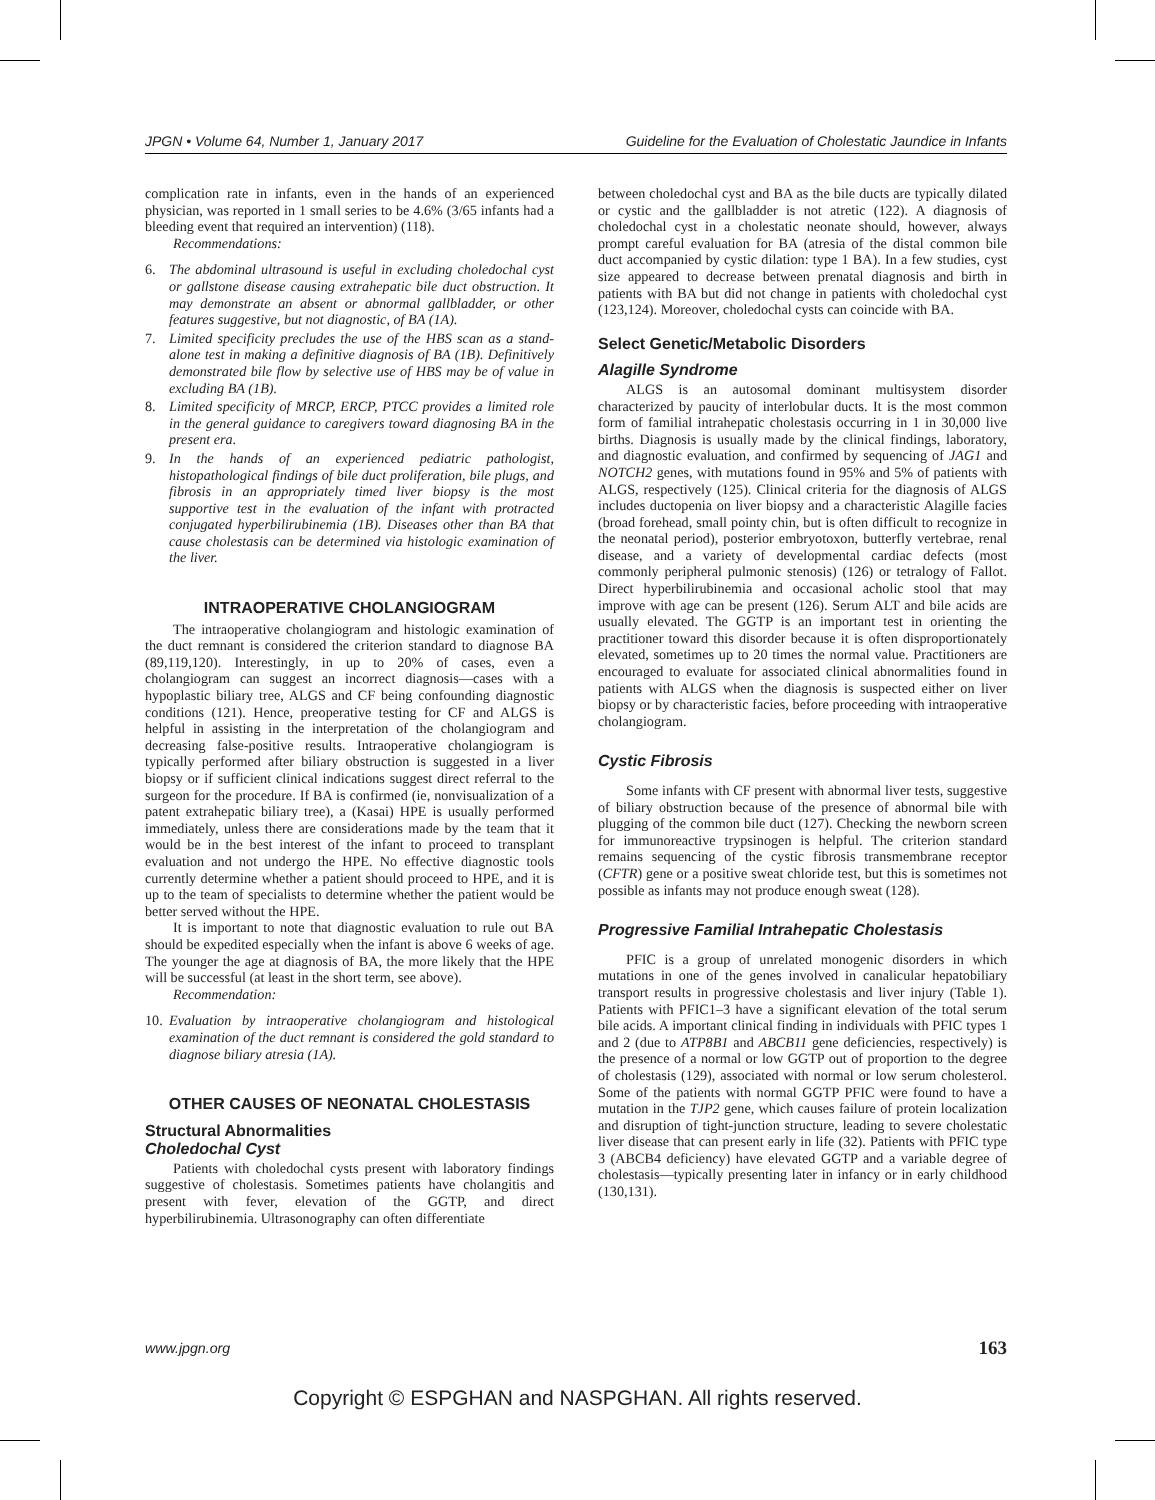JPGN • Volume 64, Number 1, January 2017 Guideline for the Evaluation of Cholestatic Jaundice in Infants
complication rate in infants, even in the hands of an experienced physician, was reported in 1 small series to be 4.6% (3/65 infants had a bleeding event that required an intervention) (118).
Recommendations:
6. The abdominal ultrasound is useful in excluding choledochal cyst or gallstone disease causing extrahepatic bile duct obstruction. It may demonstrate an absent or abnormal gallbladder, or other features suggestive, but not diagnostic, of BA (1A).
7. Limited specificity precludes the use of the HBS scan as a stand-alone test in making a definitive diagnosis of BA (1B). Definitively demonstrated bile flow by selective use of HBS may be of value in excluding BA (1B).
8. Limited specificity of MRCP, ERCP, PTCC provides a limited role in the general guidance to caregivers toward diagnosing BA in the present era.
9. In the hands of an experienced pediatric pathologist, histopathological findings of bile duct proliferation, bile plugs, and fibrosis in an appropriately timed liver biopsy is the most supportive test in the evaluation of the infant with protracted conjugated hyperbilirubinemia (1B). Diseases other than BA that cause cholestasis can be determined via histologic examination of the liver.
INTRAOPERATIVE CHOLANGIOGRAM
The intraoperative cholangiogram and histologic examination of the duct remnant is considered the criterion standard to diagnose BA (89,119,120). Interestingly, in up to 20% of cases, even a cholangiogram can suggest an incorrect diagnosis—cases with a hypoplastic biliary tree, ALGS and CF being confounding diagnostic conditions (121). Hence, preoperative testing for CF and ALGS is helpful in assisting in the interpretation of the cholangiogram and decreasing false-positive results. Intraoperative cholangiogram is typically performed after biliary obstruction is suggested in a liver biopsy or if sufficient clinical indications suggest direct referral to the surgeon for the procedure. If BA is confirmed (ie, nonvisualization of a patent extrahepatic biliary tree), a (Kasai) HPE is usually performed immediately, unless there are considerations made by the team that it would be in the best interest of the infant to proceed to transplant evaluation and not undergo the HPE. No effective diagnostic tools currently determine whether a patient should proceed to HPE, and it is up to the team of specialists to determine whether the patient would be better served without the HPE.
It is important to note that diagnostic evaluation to rule out BA should be expedited especially when the infant is above 6 weeks of age. The younger the age at diagnosis of BA, the more likely that the HPE will be successful (at least in the short term, see above).
Recommendation:
10. Evaluation by intraoperative cholangiogram and histological examination of the duct remnant is considered the gold standard to diagnose biliary atresia (1A).
OTHER CAUSES OF NEONATAL CHOLESTASIS
Structural Abnormalities
Choledochal Cyst
Patients with choledochal cysts present with laboratory findings suggestive of cholestasis. Sometimes patients have cholangitis and present with fever, elevation of the GGTP, and direct hyperbilirubinemia. Ultrasonography can often differentiate
between choledochal cyst and BA as the bile ducts are typically dilated or cystic and the gallbladder is not atretic (122). A diagnosis of choledochal cyst in a cholestatic neonate should, however, always prompt careful evaluation for BA (atresia of the distal common bile duct accompanied by cystic dilation: type 1 BA). In a few studies, cyst size appeared to decrease between prenatal diagnosis and birth in patients with BA but did not change in patients with choledochal cyst (123,124). Moreover, choledochal cysts can coincide with BA.
Select Genetic/Metabolic Disorders
Alagille Syndrome
ALGS is an autosomal dominant multisystem disorder characterized by paucity of interlobular ducts. It is the most common form of familial intrahepatic cholestasis occurring in 1 in 30,000 live births. Diagnosis is usually made by the clinical findings, laboratory, and diagnostic evaluation, and confirmed by sequencing of JAG1 and NOTCH2 genes, with mutations found in 95% and 5% of patients with ALGS, respectively (125). Clinical criteria for the diagnosis of ALGS includes ductopenia on liver biopsy and a characteristic Alagille facies (broad forehead, small pointy chin, but is often difficult to recognize in the neonatal period), posterior embryotoxon, butterfly vertebrae, renal disease, and a variety of developmental cardiac defects (most commonly peripheral pulmonic stenosis) (126) or tetralogy of Fallot. Direct hyperbilirubinemia and occasional acholic stool that may improve with age can be present (126). Serum ALT and bile acids are usually elevated. The GGTP is an important test in orienting the practitioner toward this disorder because it is often disproportionately elevated, sometimes up to 20 times the normal value. Practitioners are encouraged to evaluate for associated clinical abnormalities found in patients with ALGS when the diagnosis is suspected either on liver biopsy or by characteristic facies, before proceeding with intraoperative cholangiogram.
Cystic Fibrosis
Some infants with CF present with abnormal liver tests, suggestive of biliary obstruction because of the presence of abnormal bile with plugging of the common bile duct (127). Checking the newborn screen for immunoreactive trypsinogen is helpful. The criterion standard remains sequencing of the cystic fibrosis transmembrane receptor (CFTR) gene or a positive sweat chloride test, but this is sometimes not possible as infants may not produce enough sweat (128).
Progressive Familial Intrahepatic Cholestasis
PFIC is a group of unrelated monogenic disorders in which mutations in one of the genes involved in canalicular hepatobiliary transport results in progressive cholestasis and liver injury (Table 1). Patients with PFIC1–3 have a significant elevation of the total serum bile acids. A important clinical finding in individuals with PFIC types 1 and 2 (due to ATP8B1 and ABCB11 gene deficiencies, respectively) is the presence of a normal or low GGTP out of proportion to the degree of cholestasis (129), associated with normal or low serum cholesterol. Some of the patients with normal GGTP PFIC were found to have a mutation in the TJP2 gene, which causes failure of protein localization and disruption of tight-junction structure, leading to severe cholestatic liver disease that can present early in life (32). Patients with PFIC type 3 (ABCB4 deficiency) have elevated GGTP and a variable degree of cholestasis—typically presenting later in infancy or in early childhood (130,131).
www.jpgn.org 163
Copyright © ESPGHAN and NASPGHAN. All rights reserved.